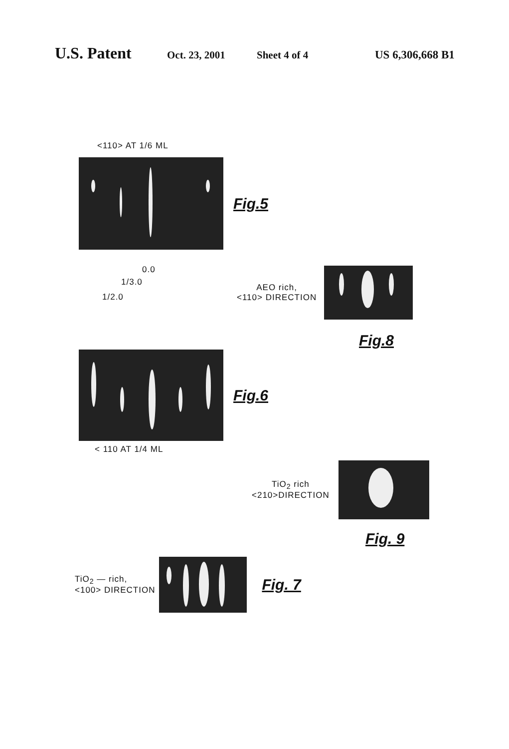U.S. Patent Oct. 23, 2001 Sheet 4 of 4 US 6,306,668 B1
<110> AT 1/6 ML
Fig.5
0.0
1/3.0
1/2.0
Fig.6
< 110 AT 1/4 ML
AEO rich,
<110> DIRECTION
Fig.8
TiO<sub>2</sub> rich
<210>DIRECTION
Fig. 9
TiO<sub>2</sub> — rich,
<100> DIRECTION
Fig. 7